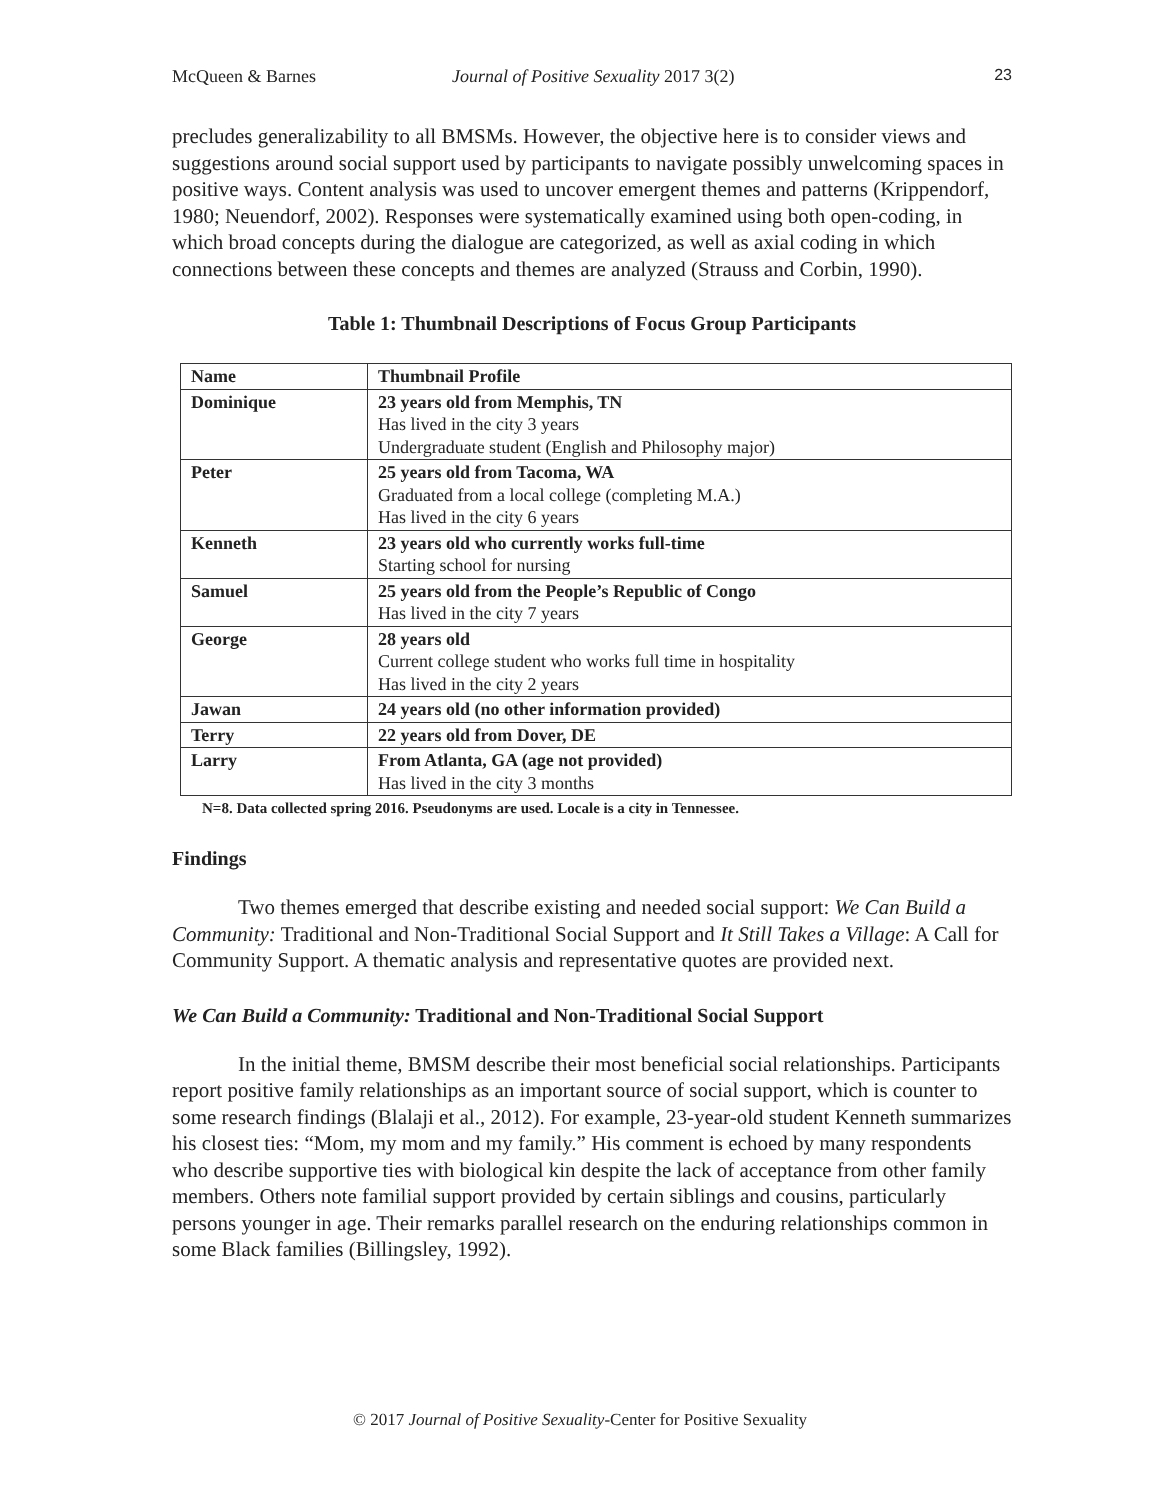McQueen & Barnes Journal of Positive Sexuality 2017 3(2) 23
precludes generalizability to all BMSMs. However, the objective here is to consider views and suggestions around social support used by participants to navigate possibly unwelcoming spaces in positive ways. Content analysis was used to uncover emergent themes and patterns (Krippendorf, 1980; Neuendorf, 2002). Responses were systematically examined using both open-coding, in which broad concepts during the dialogue are categorized, as well as axial coding in which connections between these concepts and themes are analyzed (Strauss and Corbin, 1990).
Table 1: Thumbnail Descriptions of Focus Group Participants
| Name | Thumbnail Profile |
| --- | --- |
| Dominique | 23 years old from Memphis, TN Has lived in the city 3 years Undergraduate student (English and Philosophy major) |
| Peter | 25 years old from Tacoma, WA Graduated from a local college (completing M.A.) Has lived in the city 6 years |
| Kenneth | 23 years old who currently works full-time Starting school for nursing |
| Samuel | 25 years old from the People’s Republic of Congo Has lived in the city 7 years |
| George | 28 years old Current college student who works full time in hospitality Has lived in the city 2 years |
| Jawan | 24 years old (no other information provided) |
| Terry | 22 years old from Dover, DE |
| Larry | From Atlanta, GA (age not provided) Has lived in the city 3 months |
N=8. Data collected spring 2016. Pseudonyms are used. Locale is a city in Tennessee.
Findings
Two themes emerged that describe existing and needed social support: We Can Build a Community: Traditional and Non-Traditional Social Support and It Still Takes a Village: A Call for Community Support. A thematic analysis and representative quotes are provided next.
We Can Build a Community: Traditional and Non-Traditional Social Support
In the initial theme, BMSM describe their most beneficial social relationships. Participants report positive family relationships as an important source of social support, which is counter to some research findings (Blalaji et al., 2012). For example, 23-year-old student Kenneth summarizes his closest ties: “Mom, my mom and my family.” His comment is echoed by many respondents who describe supportive ties with biological kin despite the lack of acceptance from other family members. Others note familial support provided by certain siblings and cousins, particularly persons younger in age. Their remarks parallel research on the enduring relationships common in some Black families (Billingsley, 1992).
© 2017 Journal of Positive Sexuality-Center for Positive Sexuality